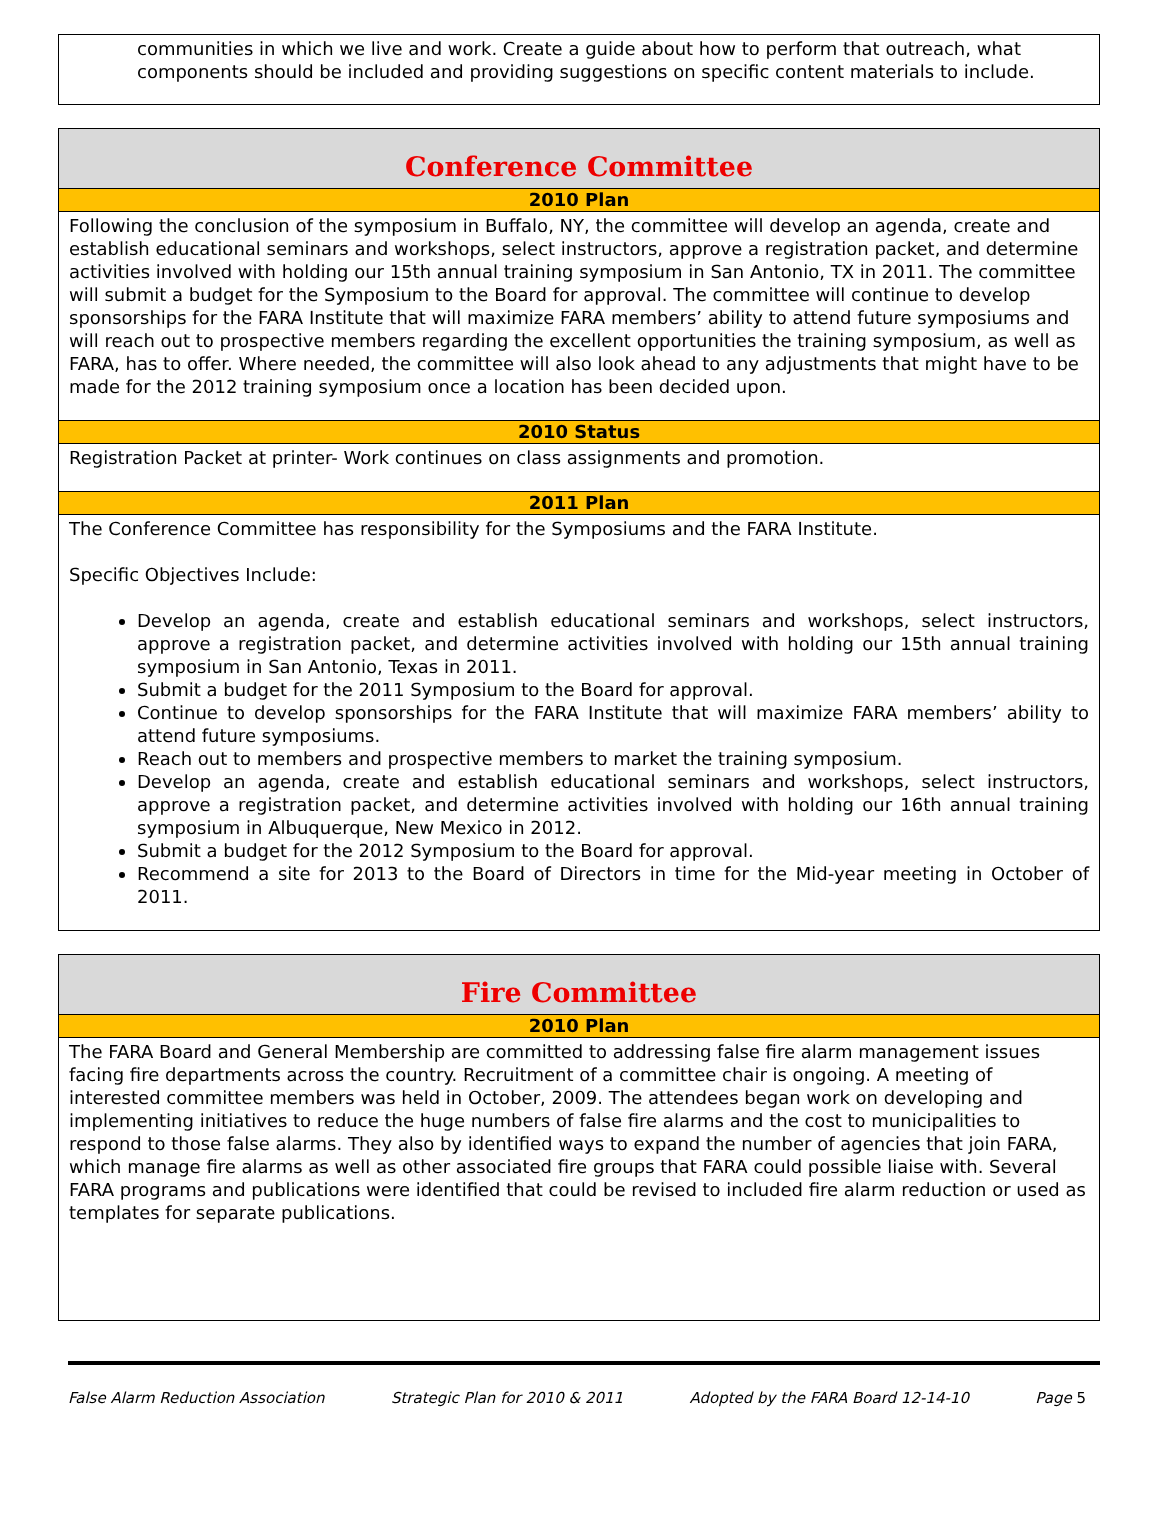communities in which we live and work. Create a guide about how to perform that outreach, what components should be included and providing suggestions on specific content materials to include.
Conference Committee
2010 Plan
Following the conclusion of the symposium in Buffalo, NY, the committee will develop an agenda, create and establish educational seminars and workshops, select instructors, approve a registration packet, and determine activities involved with holding our 15th annual training symposium in San Antonio, TX in 2011. The committee will submit a budget for the Symposium to the Board for approval. The committee will continue to develop sponsorships for the FARA Institute that will maximize FARA members’ ability to attend future symposiums and will reach out to prospective members regarding the excellent opportunities the training symposium, as well as FARA, has to offer. Where needed, the committee will also look ahead to any adjustments that might have to be made for the 2012 training symposium once a location has been decided upon.
2010 Status
Registration Packet at printer- Work continues on class assignments and promotion.
2011 Plan
The Conference Committee has responsibility for the Symposiums and the FARA Institute.
Specific Objectives Include:
Develop an agenda, create and establish educational seminars and workshops, select instructors, approve a registration packet, and determine activities involved with holding our 15th annual training symposium in San Antonio, Texas in 2011.
Submit a budget for the 2011 Symposium to the Board for approval.
Continue to develop sponsorships for the FARA Institute that will maximize FARA members’ ability to attend future symposiums.
Reach out to members and prospective members to market the training symposium.
Develop an agenda, create and establish educational seminars and workshops, select instructors, approve a registration packet, and determine activities involved with holding our 16th annual training symposium in Albuquerque, New Mexico in 2012.
Submit a budget for the 2012 Symposium to the Board for approval.
Recommend a site for 2013 to the Board of Directors in time for the Mid-year meeting in October of 2011.
Fire Committee
2010 Plan
The FARA Board and General Membership are committed to addressing false fire alarm management issues facing fire departments across the country. Recruitment of a committee chair is ongoing. A meeting of interested committee members was held in October, 2009. The attendees began work on developing and implementing initiatives to reduce the huge numbers of false fire alarms and the cost to municipalities to respond to those false alarms. They also by identified ways to expand the number of agencies that join FARA, which manage fire alarms as well as other associated fire groups that FARA could possible liaise with. Several FARA programs and publications were identified that could be revised to included fire alarm reduction or used as templates for separate publications.
False Alarm Reduction Association Strategic Plan for 2010 & 2011 Adopted by the FARA Board 12-14-10 Page 5